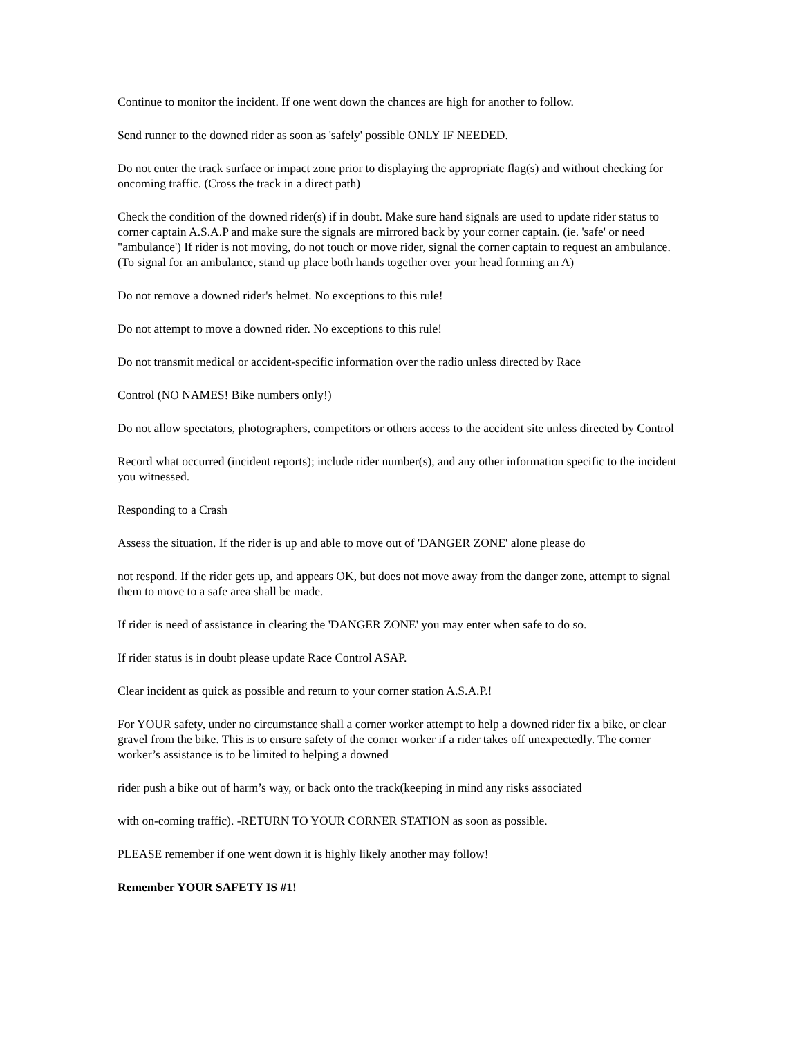Continue to monitor the incident. If one went down the chances are high for another to follow.
Send runner to the downed rider as soon as 'safely' possible ONLY IF NEEDED.
Do not enter the track surface or impact zone prior to displaying the appropriate flag(s) and without checking for oncoming traffic. (Cross the track in a direct path)
Check the condition of the downed rider(s) if in doubt. Make sure hand signals are used to update rider status to corner captain A.S.A.P and make sure the signals are mirrored back by your corner captain. (ie. 'safe' or need "ambulance') If rider is not moving, do not touch or move rider, signal the corner captain to request an ambulance. (To signal for an ambulance, stand up place both hands together over your head forming an A)
Do not remove a downed rider's helmet. No exceptions to this rule!
Do not attempt to move a downed rider. No exceptions to this rule!
Do not transmit medical or accident-specific information over the radio unless directed by Race
Control (NO NAMES! Bike numbers only!)
Do not allow spectators, photographers, competitors or others access to the accident site unless directed by Control
Record what occurred (incident reports); include rider number(s), and any other information specific to the incident you witnessed.
Responding to a Crash
Assess the situation. If the rider is up and able to move out of 'DANGER ZONE' alone please do
not respond. If the rider gets up, and appears OK, but does not move away from the danger zone, attempt to signal them to move to a safe area shall be made.
If rider is need of assistance in clearing the 'DANGER ZONE' you may enter when safe to do so.
If rider status is in doubt please update Race Control ASAP.
Clear incident as quick as possible and return to your corner station A.S.A.P.!
For YOUR safety, under no circumstance shall a corner worker attempt to help a downed rider fix a bike, or clear gravel from the bike. This is to ensure safety of the corner worker if a rider takes off unexpectedly. The corner worker’s assistance is to be limited to helping a downed
rider push a bike out of harm’s way, or back onto the track(keeping in mind any risks associated
with on-coming traffic). -RETURN TO YOUR CORNER STATION as soon as possible.
PLEASE remember if one went down it is highly likely another may follow!
Remember YOUR SAFETY IS #1!